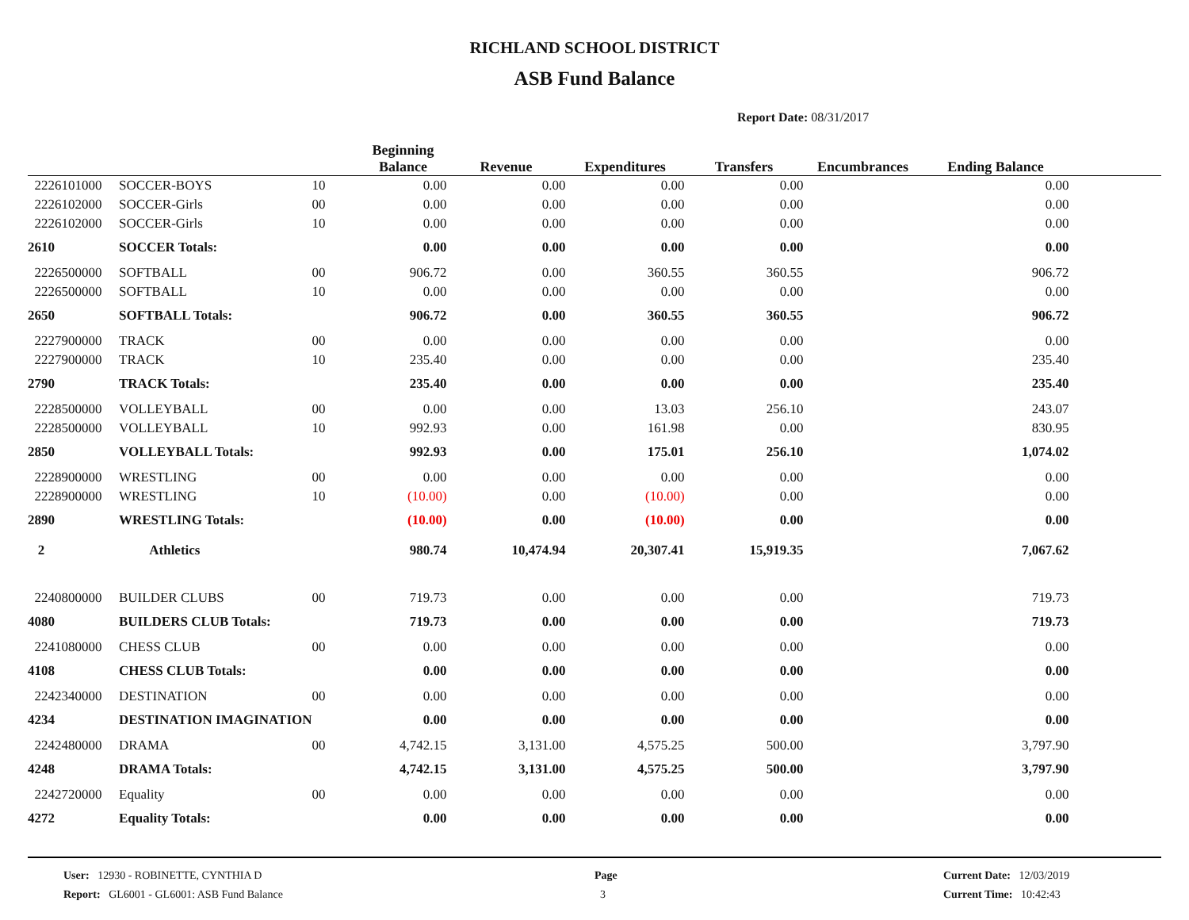RICHLAND SCHOOL DISTRICT
ASB Fund Balance
Report Date: 08/31/2017
| | | | Beginning Balance | Revenue | Expenditures | Transfers | Encumbrances | Ending Balance | |
| --- | --- | --- | --- | --- | --- | --- | --- | --- | --- |
| 2226101000 | SOCCER-BOYS | 10 | 0.00 | 0.00 | 0.00 | 0.00 | | 0.00 | |
| 2226102000 | SOCCER-Girls | 00 | 0.00 | 0.00 | 0.00 | 0.00 | | 0.00 | |
| 2226102000 | SOCCER-Girls | 10 | 0.00 | 0.00 | 0.00 | 0.00 | | 0.00 | |
| 2610 | SOCCER Totals: | | 0.00 | 0.00 | 0.00 | 0.00 | | 0.00 | |
| 2226500000 | SOFTBALL | 00 | 906.72 | 0.00 | 360.55 | 360.55 | | 906.72 | |
| 2226500000 | SOFTBALL | 10 | 0.00 | 0.00 | 0.00 | 0.00 | | 0.00 | |
| 2650 | SOFTBALL Totals: | | 906.72 | 0.00 | 360.55 | 360.55 | | 906.72 | |
| 2227900000 | TRACK | 00 | 0.00 | 0.00 | 0.00 | 0.00 | | 0.00 | |
| 2227900000 | TRACK | 10 | 235.40 | 0.00 | 0.00 | 0.00 | | 235.40 | |
| 2790 | TRACK Totals: | | 235.40 | 0.00 | 0.00 | 0.00 | | 235.40 | |
| 2228500000 | VOLLEYBALL | 00 | 0.00 | 0.00 | 13.03 | 256.10 | | 243.07 | |
| 2228500000 | VOLLEYBALL | 10 | 992.93 | 0.00 | 161.98 | 0.00 | | 830.95 | |
| 2850 | VOLLEYBALL Totals: | | 992.93 | 0.00 | 175.01 | 256.10 | | 1,074.02 | |
| 2228900000 | WRESTLING | 00 | 0.00 | 0.00 | 0.00 | 0.00 | | 0.00 | |
| 2228900000 | WRESTLING | 10 | (10.00) | 0.00 | (10.00) | 0.00 | | 0.00 | |
| 2890 | WRESTLING Totals: | | (10.00) | 0.00 | (10.00) | 0.00 | | 0.00 | |
| 2 | Athletics | | 980.74 | 10,474.94 | 20,307.41 | 15,919.35 | | 7,067.62 | |
| 2240800000 | BUILDER CLUBS | 00 | 719.73 | 0.00 | 0.00 | 0.00 | | 719.73 | |
| 4080 | BUILDERS CLUB Totals: | | 719.73 | 0.00 | 0.00 | 0.00 | | 719.73 | |
| 2241080000 | CHESS CLUB | 00 | 0.00 | 0.00 | 0.00 | 0.00 | | 0.00 | |
| 4108 | CHESS CLUB Totals: | | 0.00 | 0.00 | 0.00 | 0.00 | | 0.00 | |
| 2242340000 | DESTINATION | 00 | 0.00 | 0.00 | 0.00 | 0.00 | | 0.00 | |
| 4234 | DESTINATION IMAGINATION | | 0.00 | 0.00 | 0.00 | 0.00 | | 0.00 | |
| 2242480000 | DRAMA | 00 | 4,742.15 | 3,131.00 | 4,575.25 | 500.00 | | 3,797.90 | |
| 4248 | DRAMA Totals: | | 4,742.15 | 3,131.00 | 4,575.25 | 500.00 | | 3,797.90 | |
| 2242720000 | Equality | 00 | 0.00 | 0.00 | 0.00 | 0.00 | | 0.00 | |
| 4272 | Equality Totals: | | 0.00 | 0.00 | 0.00 | 0.00 | | 0.00 | |
User: 12930 - ROBINETTE, CYNTHIA D
Report: GL6001 - GL6001: ASB Fund Balance
Page
3
Current Date: 12/03/2019
Current Time: 10:42:43